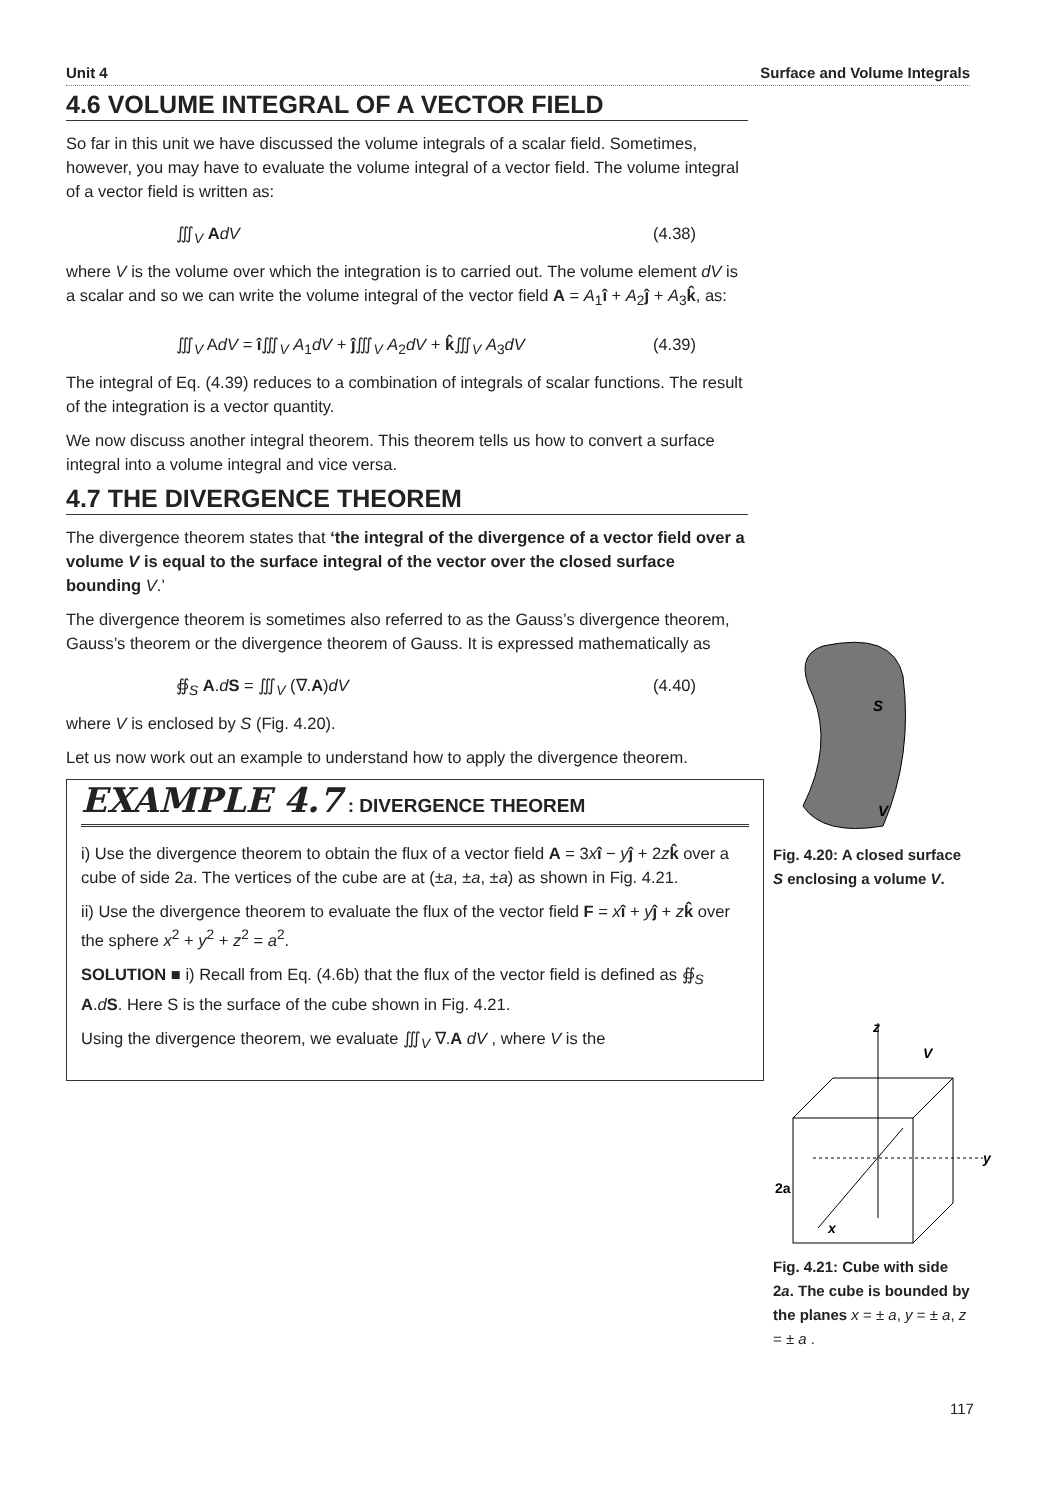Unit 4 Surface and Volume Integrals
4.6 VOLUME INTEGRAL OF A VECTOR FIELD
So far in this unit we have discussed the volume integrals of a scalar field. Sometimes, however, you may have to evaluate the volume integral of a vector field. The volume integral of a vector field is written as:
∭<sub>V</sub> AdV (4.38)
where V is the volume over which the integration is to carried out. The volume element dV is a scalar and so we can write the volume integral of the vector field A = A<sub>1</sub>î + A<sub>2</sub>ĵ + A<sub>3</sub>k̂, as:
∭<sub>V</sub> AdV = î∭<sub>V</sub> A<sub>1</sub>dV + ĵ∭<sub>V</sub> A<sub>2</sub>dV + k̂∭<sub>V</sub> A<sub>3</sub>dV (4.39)
The integral of Eq. (4.39) reduces to a combination of integrals of scalar functions. The result of the integration is a vector quantity.
We now discuss another integral theorem. This theorem tells us how to convert a surface integral into a volume integral and vice versa.
4.7 THE DIVERGENCE THEOREM
The divergence theorem states that ‘the integral of the divergence of a vector field over a volume V is equal to the surface integral of the vector over the closed surface bounding V.’
The divergence theorem is sometimes also referred to as the Gauss’s divergence theorem, Gauss’s theorem or the divergence theorem of Gauss. It is expressed mathematically as
∯<sub>S</sub> A.dS = ∭<sub>V</sub> (∇.A)dV (4.40)
where V is enclosed by S (Fig. 4.20).
Let us now work out an example to understand how to apply the divergence theorem.
EXAMPLE 4.7 : DIVERGENCE THEOREM
i) Use the divergence theorem to obtain the flux of a vector field A = 3xî − yĵ + 2zk̂ over a cube of side 2a. The vertices of the cube are at (±a, ±a, ±a) as shown in Fig. 4.21.
ii) Use the divergence theorem to evaluate the flux of the vector field F = xî + yĵ + zk̂ over the sphere x<sup>2</sup> + y<sup>2</sup> + z<sup>2</sup> = a<sup>2</sup>.
SOLUTION ■ i) Recall from Eq. (4.6b) that the flux of the vector field is defined as ∯<sub>S</sub> A.dS. Here S is the surface of the cube shown in Fig. 4.21.
Using the divergence theorem, we evaluate ∭<sub>V</sub> ∇.A dV , where V is the
S
V
Fig. 4.20: A closed surface S enclosing a volume V.
z
V
y
x
2a
Fig. 4.21: Cube with side 2a. The cube is bounded by the planes x = ± a, y = ± a, z = ± a .
117